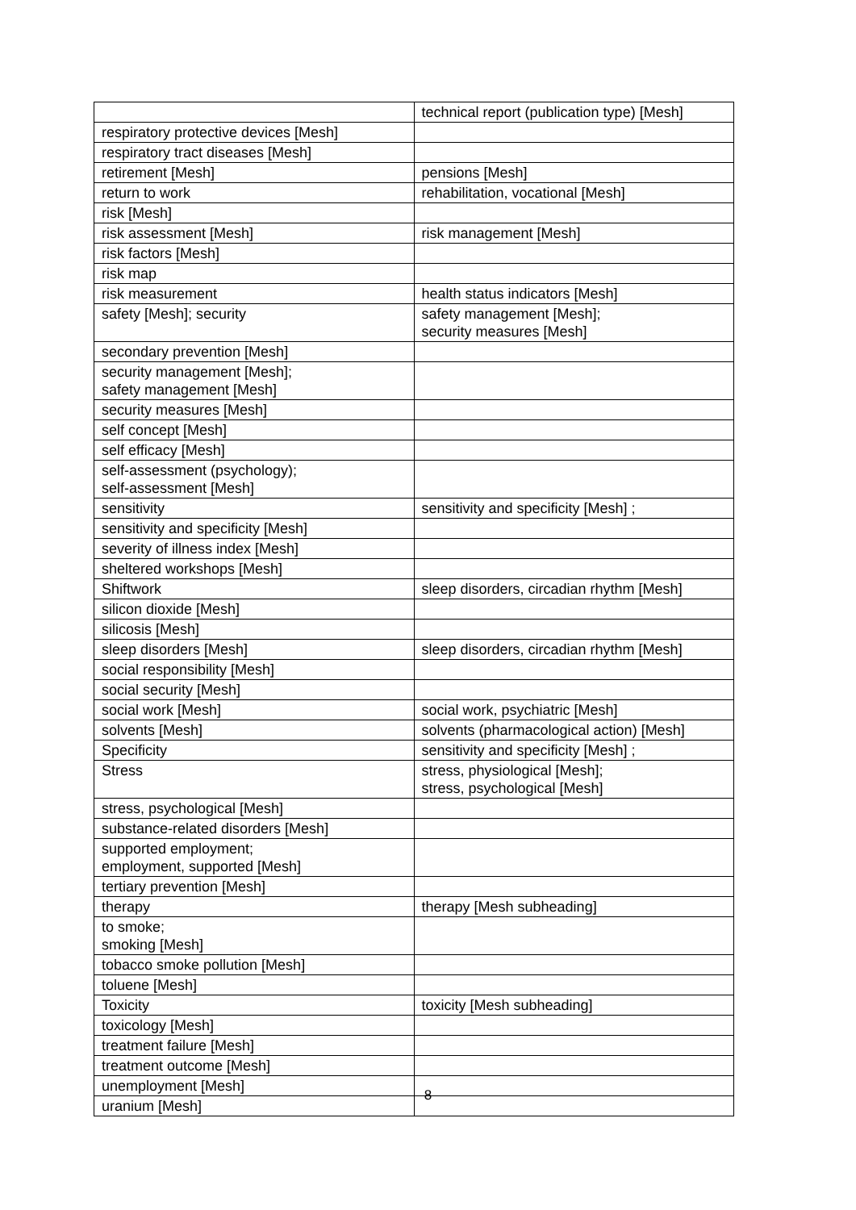| | technical report (publication type) [Mesh] |
| respiratory protective devices [Mesh] | |
| respiratory tract diseases [Mesh] | |
| retirement [Mesh] | pensions [Mesh] |
| return to work | rehabilitation, vocational [Mesh] |
| risk [Mesh] | |
| risk assessment [Mesh] | risk management [Mesh] |
| risk factors [Mesh] | |
| risk map | |
| risk measurement | health status indicators [Mesh] |
| safety [Mesh]; security | safety management [Mesh]; security measures [Mesh] |
| secondary prevention [Mesh] | |
| security management [Mesh]; safety management [Mesh] | |
| security measures [Mesh] | |
| self concept [Mesh] | |
| self efficacy [Mesh] | |
| self-assessment (psychology); self-assessment [Mesh] | |
| sensitivity | sensitivity and specificity [Mesh] ; |
| sensitivity and specificity [Mesh] | |
| severity of illness index [Mesh] | |
| sheltered workshops [Mesh] | |
| Shiftwork | sleep disorders, circadian rhythm [Mesh] |
| silicon dioxide [Mesh] | |
| silicosis [Mesh] | |
| sleep disorders [Mesh] | sleep disorders, circadian rhythm [Mesh] |
| social responsibility [Mesh] | |
| social security [Mesh] | |
| social work [Mesh] | social work, psychiatric [Mesh] |
| solvents [Mesh] | solvents (pharmacological action) [Mesh] |
| Specificity | sensitivity and specificity [Mesh] ; |
| Stress | stress, physiological [Mesh]; stress, psychological [Mesh] |
| stress, psychological [Mesh] | |
| substance-related disorders [Mesh] | |
| supported employment; employment, supported [Mesh] | |
| tertiary prevention [Mesh] | |
| therapy | therapy [Mesh subheading] |
| to smoke; smoking [Mesh] | |
| tobacco smoke pollution [Mesh] | |
| toluene [Mesh] | |
| Toxicity | toxicity [Mesh subheading] |
| toxicology [Mesh] | |
| treatment failure [Mesh] | |
| treatment outcome [Mesh] | |
| unemployment [Mesh] | |
| uranium [Mesh] | |
8